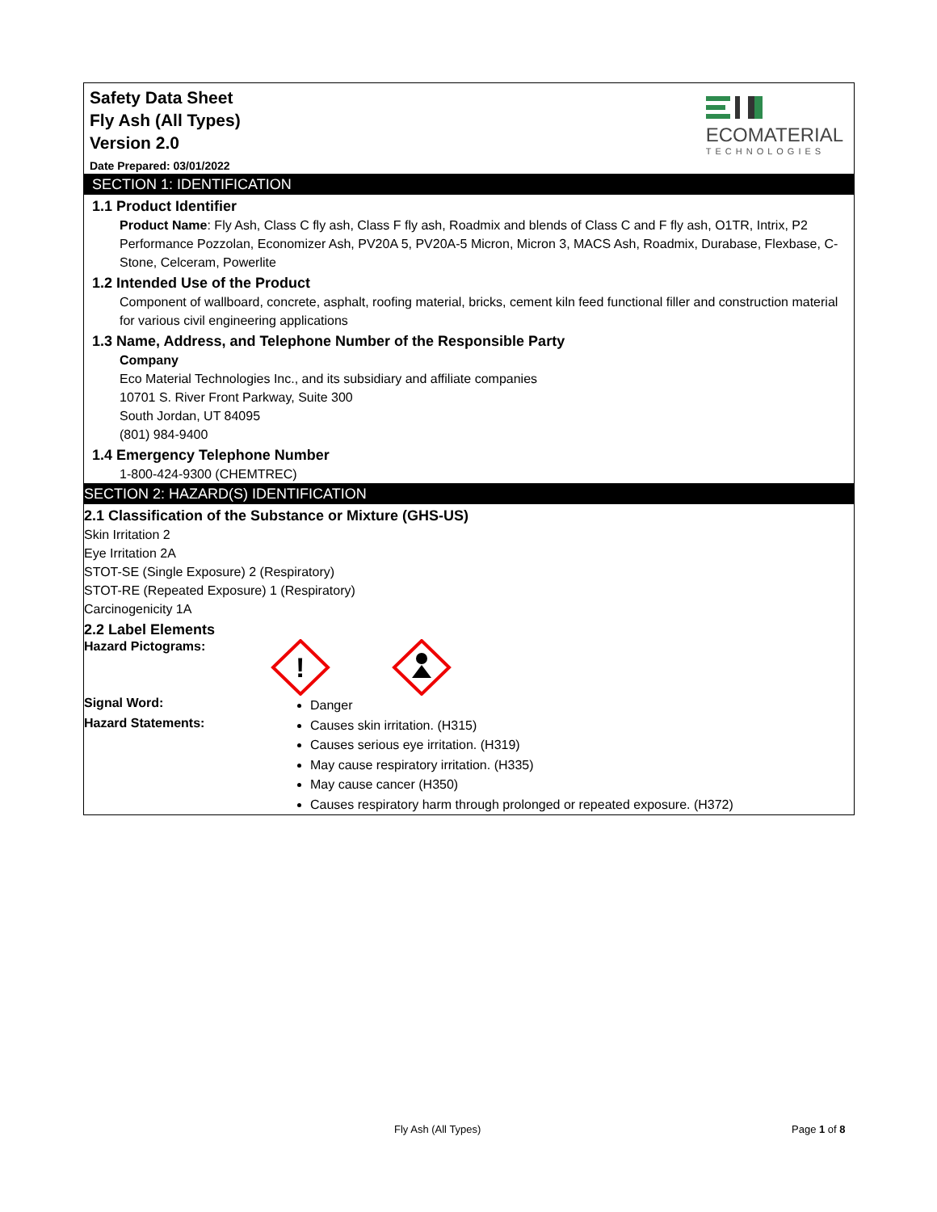Safety Data Sheet
Fly Ash (All Types)
Version 2.0
ECOMATERIAL
TECHNOLOGIES
Date Prepared: 03/01/2022
SECTION 1: IDENTIFICATION
1.1 Product Identifier
Product Name: Fly Ash, Class C fly ash, Class F fly ash, Roadmix and blends of Class C and F fly ash, O1TR, Intrix, P2 Performance Pozzolan, Economizer Ash, PV20A 5, PV20A-5 Micron, Micron 3, MACS Ash, Roadmix, Durabase, Flexbase, C-Stone, Celceram, Powerlite
1.2 Intended Use of the Product
Component of wallboard, concrete, asphalt, roofing material, bricks, cement kiln feed functional filler and construction material for various civil engineering applications
1.3 Name, Address, and Telephone Number of the Responsible Party
Company
Eco Material Technologies Inc., and its subsidiary and affiliate companies
10701 S. River Front Parkway, Suite 300
South Jordan, UT 84095
(801) 984-9400
1.4 Emergency Telephone Number
1-800-424-9300 (CHEMTREC)
SECTION 2: HAZARD(S) IDENTIFICATION
2.1 Classification of the Substance or Mixture (GHS-US)
Skin Irritation 2
Eye Irritation 2A
STOT-SE (Single Exposure) 2 (Respiratory)
STOT-RE (Repeated Exposure) 1 (Respiratory)
Carcinogenicity 1A
2.2 Label Elements
Hazard Pictograms:
!
Signal Word:
Danger
Hazard Statements:
Causes skin irritation. (H315)
Causes serious eye irritation. (H319)
May cause respiratory irritation. (H335)
May cause cancer (H350)
Causes respiratory harm through prolonged or repeated exposure. (H372)
Fly Ash (All Types) Page 1 of 8